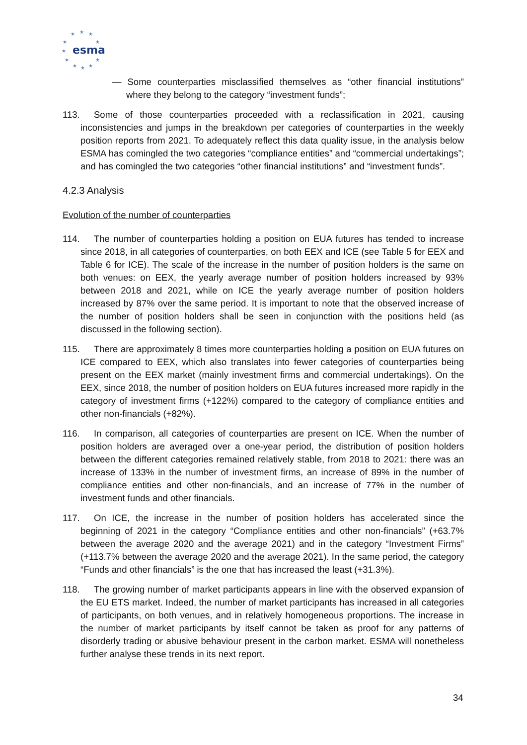★
★
★
★
★
★
★
★
★
★
★
esma
— Some counterparties misclassified themselves as “other financial institutions” where they belong to the category “investment funds”;
113. Some of those counterparties proceeded with a reclassification in 2021, causing inconsistencies and jumps in the breakdown per categories of counterparties in the weekly position reports from 2021. To adequately reflect this data quality issue, in the analysis below ESMA has comingled the two categories “compliance entities” and “commercial undertakings”; and has comingled the two categories “other financial institutions” and “investment funds”.
4.2.3 Analysis
Evolution of the number of counterparties
114. The number of counterparties holding a position on EUA futures has tended to increase since 2018, in all categories of counterparties, on both EEX and ICE (see Table 5 for EEX and Table 6 for ICE). The scale of the increase in the number of position holders is the same on both venues: on EEX, the yearly average number of position holders increased by 93% between 2018 and 2021, while on ICE the yearly average number of position holders increased by 87% over the same period. It is important to note that the observed increase of the number of position holders shall be seen in conjunction with the positions held (as discussed in the following section).
115. There are approximately 8 times more counterparties holding a position on EUA futures on ICE compared to EEX, which also translates into fewer categories of counterparties being present on the EEX market (mainly investment firms and commercial undertakings). On the EEX, since 2018, the number of position holders on EUA futures increased more rapidly in the category of investment firms (+122%) compared to the category of compliance entities and other non-financials (+82%).
116. In comparison, all categories of counterparties are present on ICE. When the number of position holders are averaged over a one-year period, the distribution of position holders between the different categories remained relatively stable, from 2018 to 2021: there was an increase of 133% in the number of investment firms, an increase of 89% in the number of compliance entities and other non-financials, and an increase of 77% in the number of investment funds and other financials.
117. On ICE, the increase in the number of position holders has accelerated since the beginning of 2021 in the category “Compliance entities and other non-financials” (+63.7% between the average 2020 and the average 2021) and in the category “Investment Firms” (+113.7% between the average 2020 and the average 2021). In the same period, the category “Funds and other financials” is the one that has increased the least (+31.3%).
118. The growing number of market participants appears in line with the observed expansion of the EU ETS market. Indeed, the number of market participants has increased in all categories of participants, on both venues, and in relatively homogeneous proportions. The increase in the number of market participants by itself cannot be taken as proof for any patterns of disorderly trading or abusive behaviour present in the carbon market. ESMA will nonetheless further analyse these trends in its next report.
34